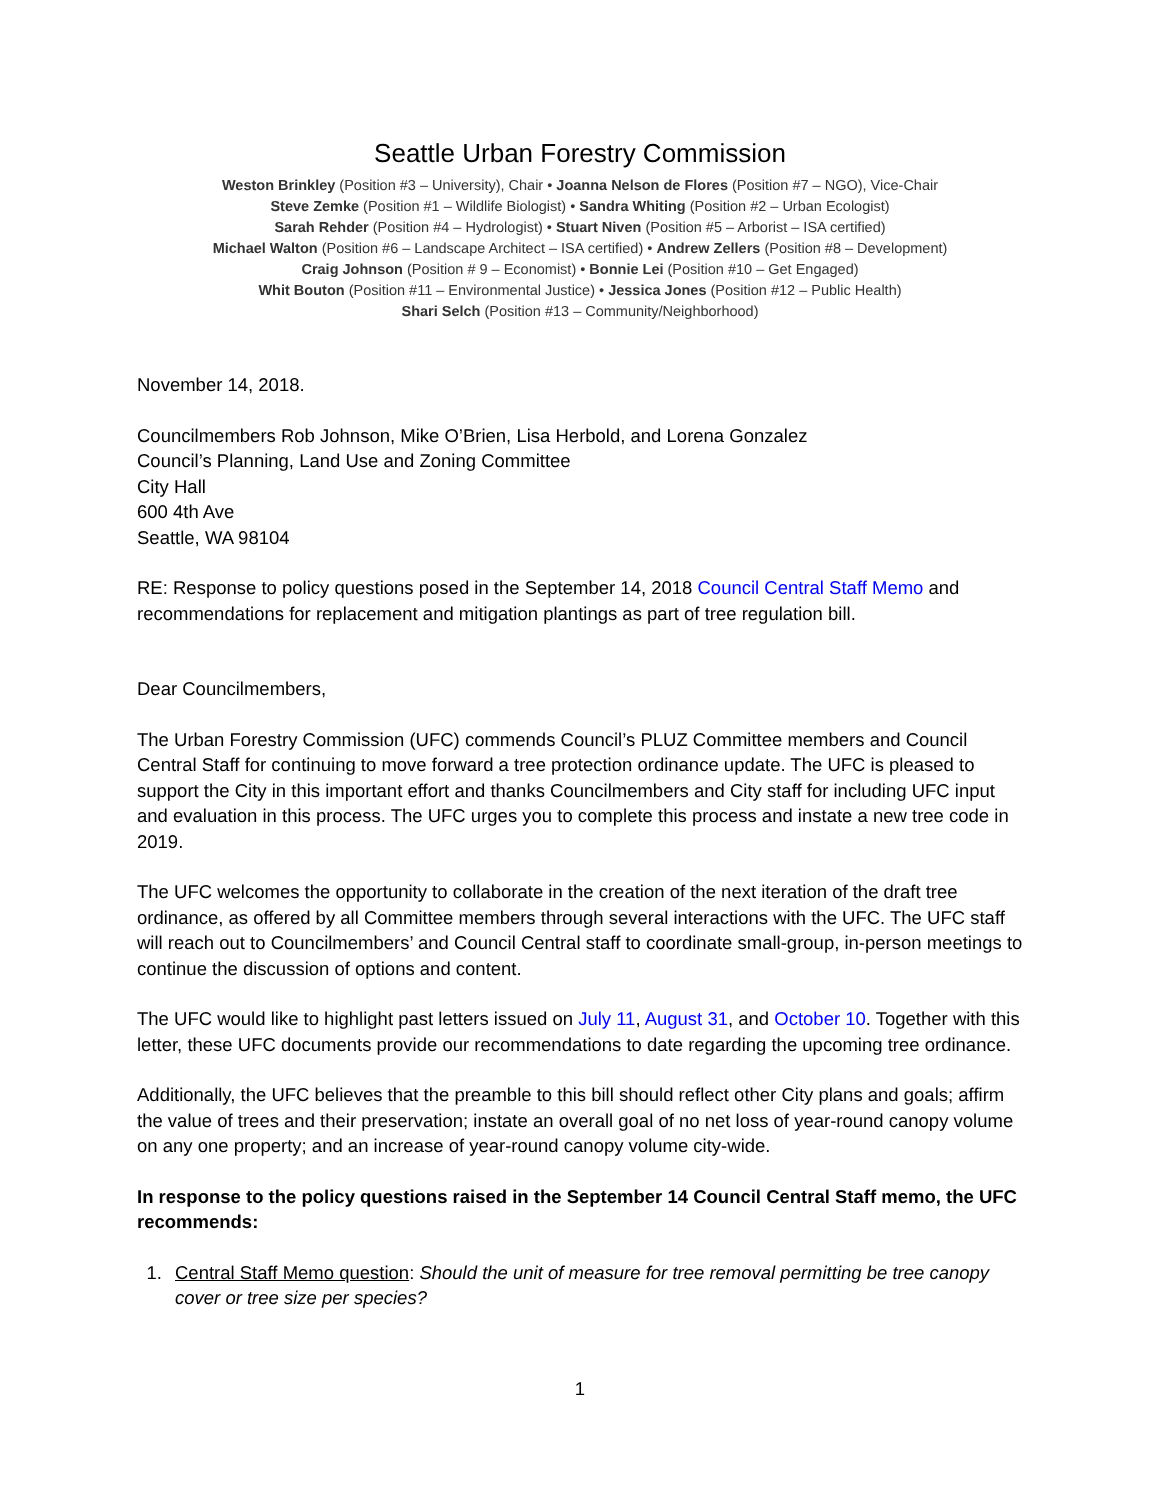Seattle Urban Forestry Commission
Weston Brinkley (Position #3 – University), Chair • Joanna Nelson de Flores (Position #7 – NGO), Vice-Chair
Steve Zemke (Position #1 – Wildlife Biologist) • Sandra Whiting (Position #2 – Urban Ecologist)
Sarah Rehder (Position #4 – Hydrologist) • Stuart Niven (Position #5 – Arborist – ISA certified)
Michael Walton (Position #6 – Landscape Architect – ISA certified) • Andrew Zellers (Position #8 – Development)
Craig Johnson (Position # 9 – Economist) • Bonnie Lei (Position #10 – Get Engaged)
Whit Bouton (Position #11 – Environmental Justice) • Jessica Jones (Position #12 – Public Health)
Shari Selch (Position #13 – Community/Neighborhood)
November 14, 2018.
Councilmembers Rob Johnson, Mike O’Brien, Lisa Herbold, and Lorena Gonzalez
Council’s Planning, Land Use and Zoning Committee
City Hall
600 4th Ave
Seattle, WA 98104
RE: Response to policy questions posed in the September 14, 2018 Council Central Staff Memo and recommendations for replacement and mitigation plantings as part of tree regulation bill.
Dear Councilmembers,
The Urban Forestry Commission (UFC) commends Council’s PLUZ Committee members and Council Central Staff for continuing to move forward a tree protection ordinance update. The UFC is pleased to support the City in this important effort and thanks Councilmembers and City staff for including UFC input and evaluation in this process. The UFC urges you to complete this process and instate a new tree code in 2019.
The UFC welcomes the opportunity to collaborate in the creation of the next iteration of the draft tree ordinance, as offered by all Committee members through several interactions with the UFC. The UFC staff will reach out to Councilmembers’ and Council Central staff to coordinate small-group, in-person meetings to continue the discussion of options and content.
The UFC would like to highlight past letters issued on July 11, August 31, and October 10. Together with this letter, these UFC documents provide our recommendations to date regarding the upcoming tree ordinance.
Additionally, the UFC believes that the preamble to this bill should reflect other City plans and goals; affirm the value of trees and their preservation; instate an overall goal of no net loss of year-round canopy volume on any one property; and an increase of year-round canopy volume city-wide.
In response to the policy questions raised in the September 14 Council Central Staff memo, the UFC recommends:
1. Central Staff Memo question: Should the unit of measure for tree removal permitting be tree canopy cover or tree size per species?
1